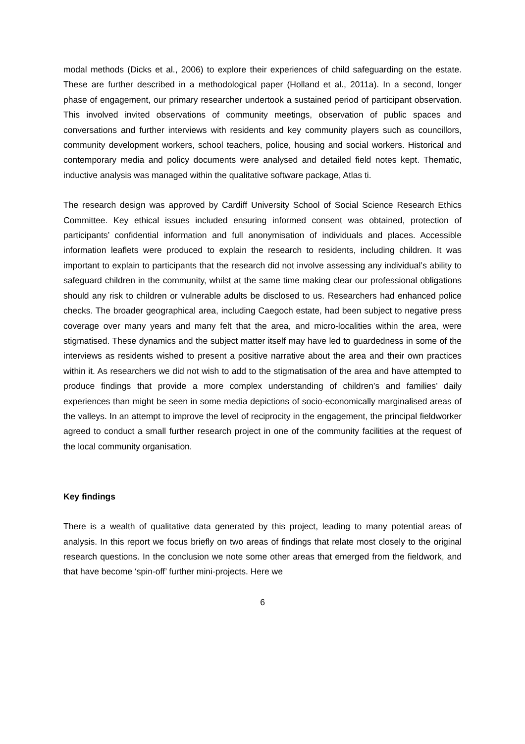modal methods (Dicks et al., 2006) to explore their experiences of child safeguarding on the estate. These are further described in a methodological paper (Holland et al., 2011a). In a second, longer phase of engagement, our primary researcher undertook a sustained period of participant observation. This involved invited observations of community meetings, observation of public spaces and conversations and further interviews with residents and key community players such as councillors, community development workers, school teachers, police, housing and social workers. Historical and contemporary media and policy documents were analysed and detailed field notes kept. Thematic, inductive analysis was managed within the qualitative software package, Atlas ti.
The research design was approved by Cardiff University School of Social Science Research Ethics Committee. Key ethical issues included ensuring informed consent was obtained, protection of participants’ confidential information and full anonymisation of individuals and places. Accessible information leaflets were produced to explain the research to residents, including children. It was important to explain to participants that the research did not involve assessing any individual’s ability to safeguard children in the community, whilst at the same time making clear our professional obligations should any risk to children or vulnerable adults be disclosed to us. Researchers had enhanced police checks. The broader geographical area, including Caegoch estate, had been subject to negative press coverage over many years and many felt that the area, and micro-localities within the area, were stigmatised. These dynamics and the subject matter itself may have led to guardedness in some of the interviews as residents wished to present a positive narrative about the area and their own practices within it. As researchers we did not wish to add to the stigmatisation of the area and have attempted to produce findings that provide a more complex understanding of children’s and families’ daily experiences than might be seen in some media depictions of socio-economically marginalised areas of the valleys. In an attempt to improve the level of reciprocity in the engagement, the principal fieldworker agreed to conduct a small further research project in one of the community facilities at the request of the local community organisation.
Key findings
There is a wealth of qualitative data generated by this project, leading to many potential areas of analysis. In this report we focus briefly on two areas of findings that relate most closely to the original research questions. In the conclusion we note some other areas that emerged from the fieldwork, and that have become ‘spin-off’ further mini-projects. Here we
6